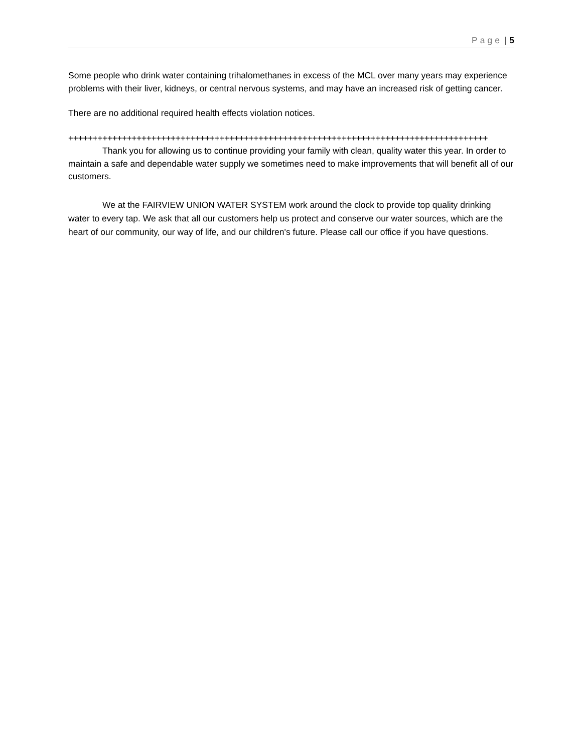Page | 5
Some people who drink water containing trihalomethanes in excess of the MCL over many years may experience problems with their liver, kidneys, or central nervous systems, and may have an increased risk of getting cancer.
There are no additional required health effects violation notices.
++++++++++++++++++++++++++++++++++++++++++++++++++++++++++++++++++++++++++++++++++++++
Thank you for allowing us to continue providing your family with clean, quality water this year. In order to maintain a safe and dependable water supply we sometimes need to make improvements that will benefit all of our customers.
We at the FAIRVIEW UNION WATER SYSTEM work around the clock to provide top quality drinking water to every tap. We ask that all our customers help us protect and conserve our water sources, which are the heart of our community, our way of life, and our children's future. Please call our office if you have questions.